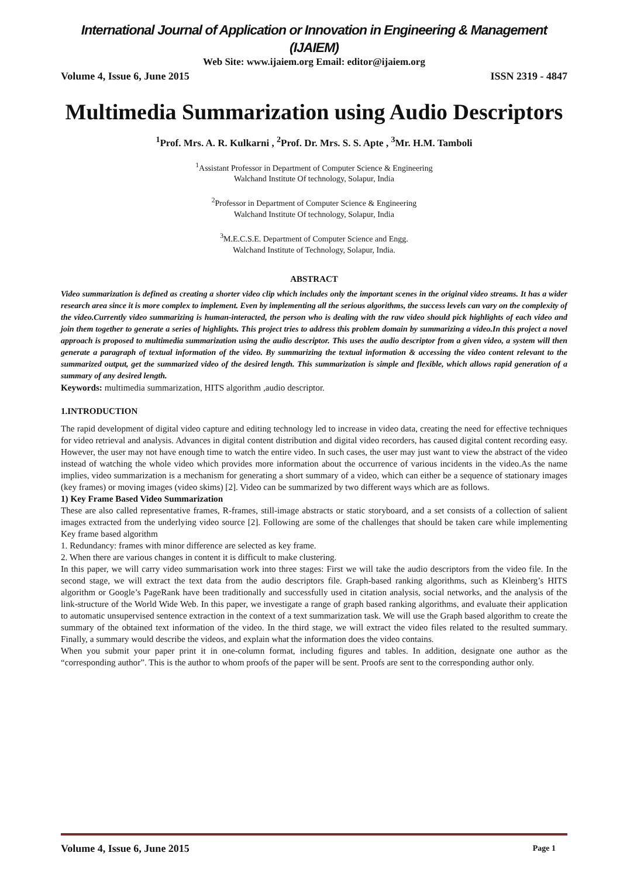International Journal of Application or Innovation in Engineering & Management (IJAIEM)
Web Site: www.ijaiem.org Email: editor@ijaiem.org
Volume 4, Issue 6, June 2015 ISSN 2319 - 4847
Multimedia Summarization using Audio Descriptors
<sup>1</sup> Prof. Mrs. A. R. Kulkarni , <sup>2</sup>Prof. Dr. Mrs. S. S. Apte , <sup>3</sup>Mr. H.M. Tamboli
<sup>1</sup> Assistant Professor in Department of Computer Science & Engineering
Walchand Institute Of technology, Solapur, India
<sup>2</sup> Professor in Department of Computer Science & Engineering
Walchand Institute Of technology, Solapur, India
<sup>3</sup> M.E.C.S.E. Department of Computer Science and Engg.
Walchand Institute of Technology, Solapur, India.
ABSTRACT
Video summarization is defined as creating a shorter video clip which includes only the important scenes in the original video streams. It has a wider research area since it is more complex to implement. Even by implementing all the serious algorithms, the success levels can vary on the complexity of the video.Currently video summarizing is human-interacted, the person who is dealing with the raw video should pick highlights of each video and join them together to generate a series of highlights. This project tries to address this problem domain by summarizing a video.In this project a novel approach is proposed to multimedia summarization using the audio descriptor. This uses the audio descriptor from a given video, a system will then generate a paragraph of textual information of the video. By summarizing the textual information & accessing the video content relevant to the summarized output, get the summarized video of the desired length. This summarization is simple and flexible, which allows rapid generation of a summary of any desired length.
Keywords: multimedia summarization, HITS algorithm ,audio descriptor.
1.INTRODUCTION
The rapid development of digital video capture and editing technology led to increase in video data, creating the need for effective techniques for video retrieval and analysis. Advances in digital content distribution and digital video recorders, has caused digital content recording easy. However, the user may not have enough time to watch the entire video. In such cases, the user may just want to view the abstract of the video instead of watching the whole video which provides more information about the occurrence of various incidents in the video.As the name implies, video summarization is a mechanism for generating a short summary of a video, which can either be a sequence of stationary images (key frames) or moving images (video skims) [2]. Video can be summarized by two different ways which are as follows.
1) Key Frame Based Video Summarization
These are also called representative frames, R-frames, still-image abstracts or static storyboard, and a set consists of a collection of salient images extracted from the underlying video source [2]. Following are some of the challenges that should be taken care while implementing Key frame based algorithm
1. Redundancy: frames with minor difference are selected as key frame.
2. When there are various changes in content it is difficult to make clustering.
In this paper, we will carry video summarisation work into three stages: First we will take the audio descriptors from the video file. In the second stage, we will extract the text data from the audio descriptors file. Graph-based ranking algorithms, such as Kleinberg’s HITS algorithm or Google’s PageRank have been traditionally and successfully used in citation analysis, social networks, and the analysis of the link-structure of the World Wide Web. In this paper, we investigate a range of graph based ranking algorithms, and evaluate their application to automatic unsupervised sentence extraction in the context of a text summarization task. We will use the Graph based algorithm to create the summary of the obtained text information of the video. In the third stage, we will extract the video files related to the resulted summary. Finally, a summary would describe the videos, and explain what the information does the video contains.
When you submit your paper print it in one-column format, including figures and tables. In addition, designate one author as the “corresponding author”. This is the author to whom proofs of the paper will be sent. Proofs are sent to the corresponding author only.
Volume 4, Issue 6, June 2015 Page 1